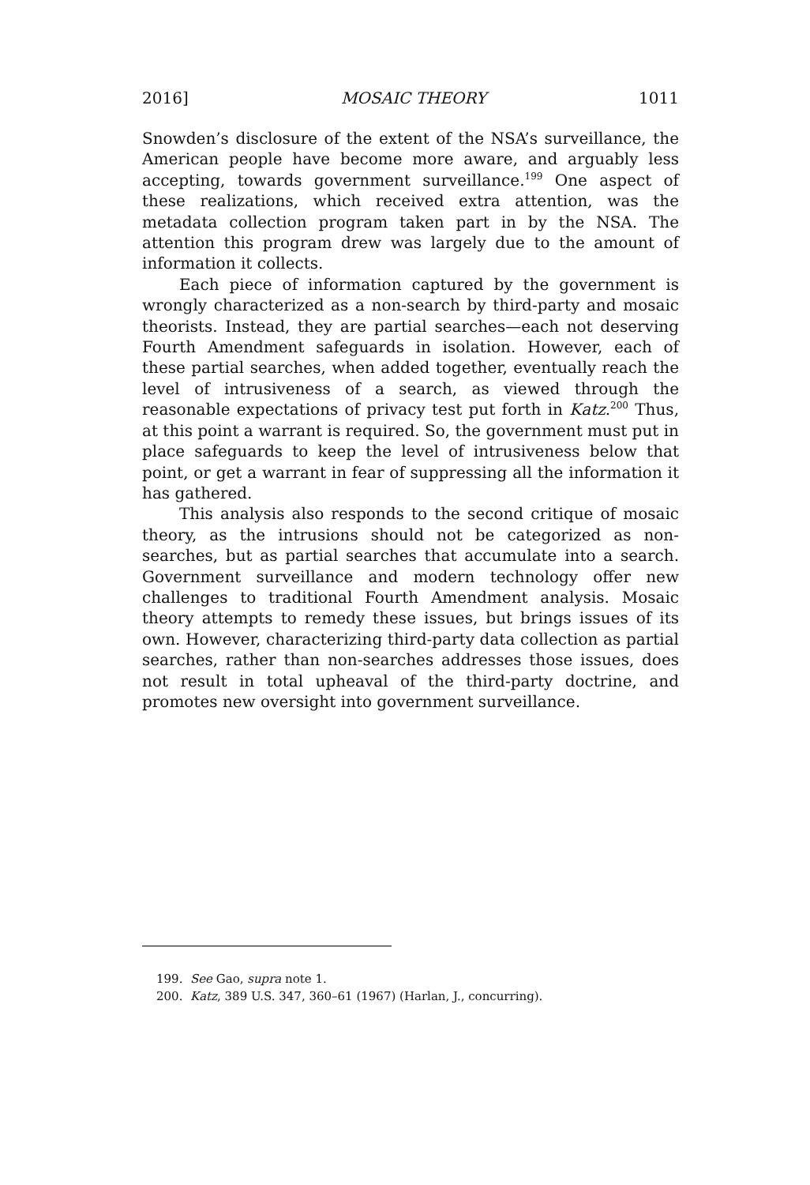2016] MOSAIC THEORY 1011
Snowden’s disclosure of the extent of the NSA’s surveillance, the American people have become more aware, and arguably less accepting, towards government surveillance.<sup>199</sup> One aspect of these realizations, which received extra attention, was the metadata collection program taken part in by the NSA. The attention this program drew was largely due to the amount of information it collects.
Each piece of information captured by the government is wrongly characterized as a non-search by third-party and mosaic theorists. Instead, they are partial searches—each not deserving Fourth Amendment safeguards in isolation. However, each of these partial searches, when added together, eventually reach the level of intrusiveness of a search, as viewed through the reasonable expectations of privacy test put forth in Katz.<sup>200</sup> Thus, at this point a warrant is required. So, the government must put in place safeguards to keep the level of intrusiveness below that point, or get a warrant in fear of suppressing all the information it has gathered.
This analysis also responds to the second critique of mosaic theory, as the intrusions should not be categorized as non-searches, but as partial searches that accumulate into a search. Government surveillance and modern technology offer new challenges to traditional Fourth Amendment analysis. Mosaic theory attempts to remedy these issues, but brings issues of its own. However, characterizing third-party data collection as partial searches, rather than non-searches addresses those issues, does not result in total upheaval of the third-party doctrine, and promotes new oversight into government surveillance.
199. See Gao, supra note 1.
200. Katz, 389 U.S. 347, 360–61 (1967) (Harlan, J., concurring).